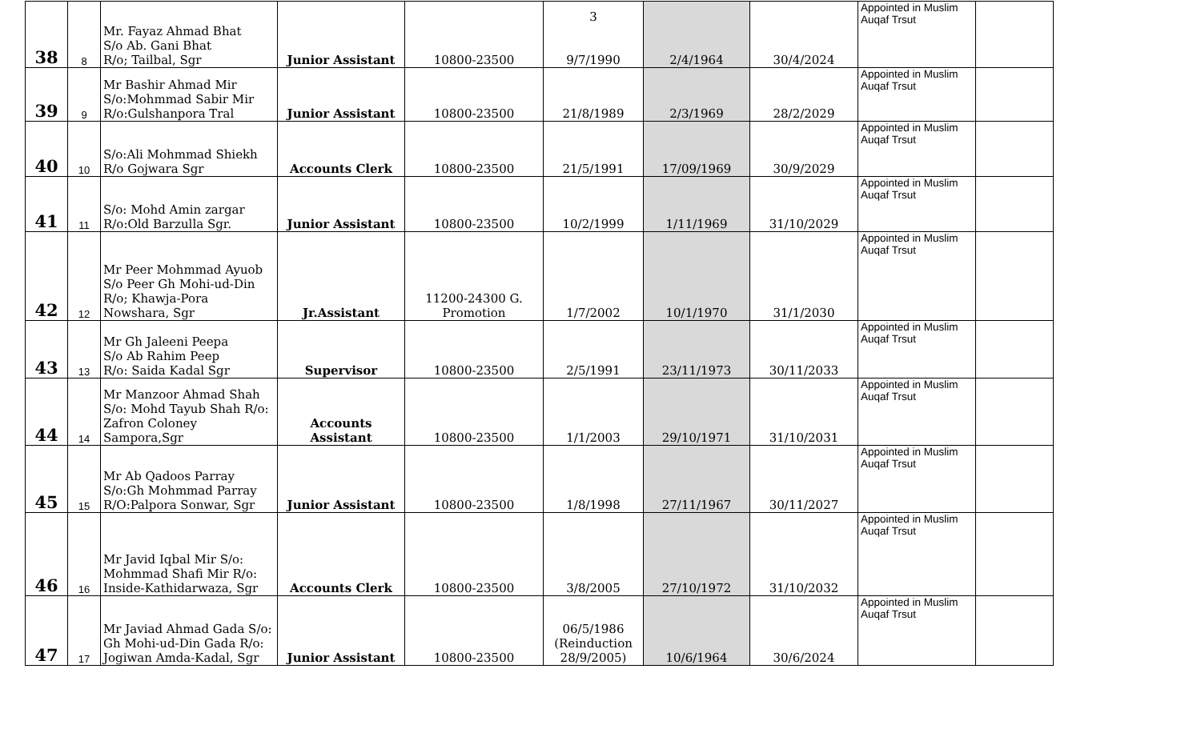| 38 | 8 | Mr. Fayaz Ahmad Bhat S/o Ab. Gani Bhat R/o; Tailbal, Sgr | Junior Assistant | 10800-23500 | 3 9/7/1990 | 2/4/1964 | 30/4/2024 | Appointed in Muslim Auqaf Trsut | |
| 39 | 9 | Mr Bashir Ahmad Mir S/o:Mohmmad Sabir Mir R/o:Gulshanpora Tral | Junior Assistant | 10800-23500 | 21/8/1989 | 2/3/1969 | 28/2/2029 | Appointed in Muslim Auqaf Trsut | |
| 40 | 10 | S/o:Ali Mohmmad Shiekh R/o Gojwara Sgr | Accounts Clerk | 10800-23500 | 21/5/1991 | 17/09/1969 | 30/9/2029 | Appointed in Muslim Auqaf Trsut | |
| 41 | 11 | S/o: Mohd Amin zargar R/o:Old Barzulla Sgr. | Junior Assistant | 10800-23500 | 10/2/1999 | 1/11/1969 | 31/10/2029 | Appointed in Muslim Auqaf Trsut | |
| 42 | 12 | Mr Peer Mohmmad Ayuob S/o Peer Gh Mohi-ud-Din R/o; Khawja-Pora Nowshara, Sgr | Jr.Assistant | 11200-24300 G. Promotion | 1/7/2002 | 10/1/1970 | 31/1/2030 | Appointed in Muslim Auqaf Trsut | |
| 43 | 13 | Mr Gh Jaleeni Peepa S/o Ab Rahim Peep R/o: Saida Kadal Sgr | Supervisor | 10800-23500 | 2/5/1991 | 23/11/1973 | 30/11/2033 | Appointed in Muslim Auqaf Trsut | |
| 44 | 14 | Mr Manzoor Ahmad Shah S/o: Mohd Tayub Shah R/o: Zafron Coloney Sampora,Sgr | Accounts Assistant | 10800-23500 | 1/1/2003 | 29/10/1971 | 31/10/2031 | Appointed in Muslim Auqaf Trsut | |
| 45 | 15 | Mr Ab Qadoos Parray S/o:Gh Mohmmad Parray R/O:Palpora Sonwar, Sgr | Junior Assistant | 10800-23500 | 1/8/1998 | 27/11/1967 | 30/11/2027 | Appointed in Muslim Auqaf Trsut | |
| 46 | 16 | Mr Javid Iqbal Mir S/o: Mohmmad Shafi Mir R/o: Inside-Kathidarwaza, Sgr | Accounts Clerk | 10800-23500 | 3/8/2005 | 27/10/1972 | 31/10/2032 | Appointed in Muslim Auqaf Trsut | |
| 47 | 17 | Mr Javiad Ahmad Gada S/o: Gh Mohi-ud-Din Gada R/o: Jogiwan Amda-Kadal, Sgr | Junior Assistant | 10800-23500 | 06/5/1986 (Reinduction 28/9/2005) | 10/6/1964 | 30/6/2024 | Appointed in Muslim Auqaf Trsut | |